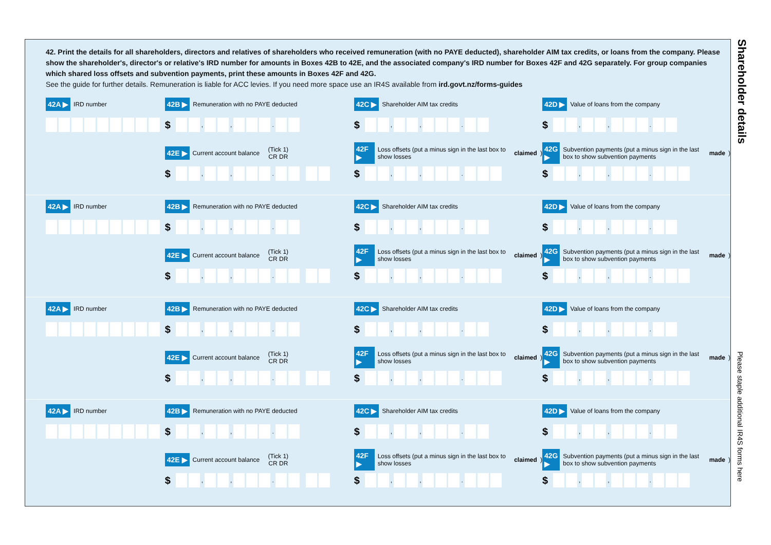Shareholder details
Please staple additional IR4S forms here
42. Print the details for all shareholders, directors and relatives of shareholders who received remuneration (with no PAYE deducted), shareholder AIM tax credits, or loans from the company. Please show the shareholder's, director's or relative's IRD number for amounts in Boxes 42B to 42E, and the associated company's IRD number for Boxes 42F and 42G separately. For group companies which shared loss offsets and subvention payments, print these amounts in Boxes 42F and 42G.
See the guide for further details. Remuneration is liable for ACC levies. If you need more space use an IR4S available from ird.govt.nz/forms-guides
42A ▶ IRD number
42B ▶ Remuneration with no PAYE deducted
$ , , .
42C ▶ Shareholder AIM tax credits
$ , , .
42D ▶ Value of loans from the company
$ , , .
42E ▶ Current account balance (Tick 1)
CR DR
$ , , .
42F ▶ Loss offsets (put a minus sign in the last box to show losses claimed)
$ , , .
42G ▶ Subvention payments (put a minus sign in the last box to show subvention payments made)
$ , , .
42A ▶ IRD number
42B ▶ Remuneration with no PAYE deducted
$ , , .
42C ▶ Shareholder AIM tax credits
$ , , .
42D ▶ Value of loans from the company
$ , , .
42E ▶ Current account balance (Tick 1)
CR DR
$ , , .
42F ▶ Loss offsets (put a minus sign in the last box to show losses claimed)
$ , , .
42G ▶ Subvention payments (put a minus sign in the last box to show subvention payments made)
$ , , .
42A ▶ IRD number
42B ▶ Remuneration with no PAYE deducted
$ , , .
42C ▶ Shareholder AIM tax credits
$ , , .
42D ▶ Value of loans from the company
$ , , .
42E ▶ Current account balance (Tick 1)
CR DR
$ , , .
42F ▶ Loss offsets (put a minus sign in the last box to show losses claimed)
$ , , .
42G ▶ Subvention payments (put a minus sign in the last box to show subvention payments made)
$ , , .
42A ▶ IRD number
42B ▶ Remuneration with no PAYE deducted
$ , , .
42C ▶ Shareholder AIM tax credits
$ , , .
42D ▶ Value of loans from the company
$ , , .
42E ▶ Current account balance (Tick 1)
CR DR
$ , , .
42F ▶ Loss offsets (put a minus sign in the last box to show losses claimed)
$ , , .
42G ▶ Subvention payments (put a minus sign in the last box to show subvention payments made)
$ , , .